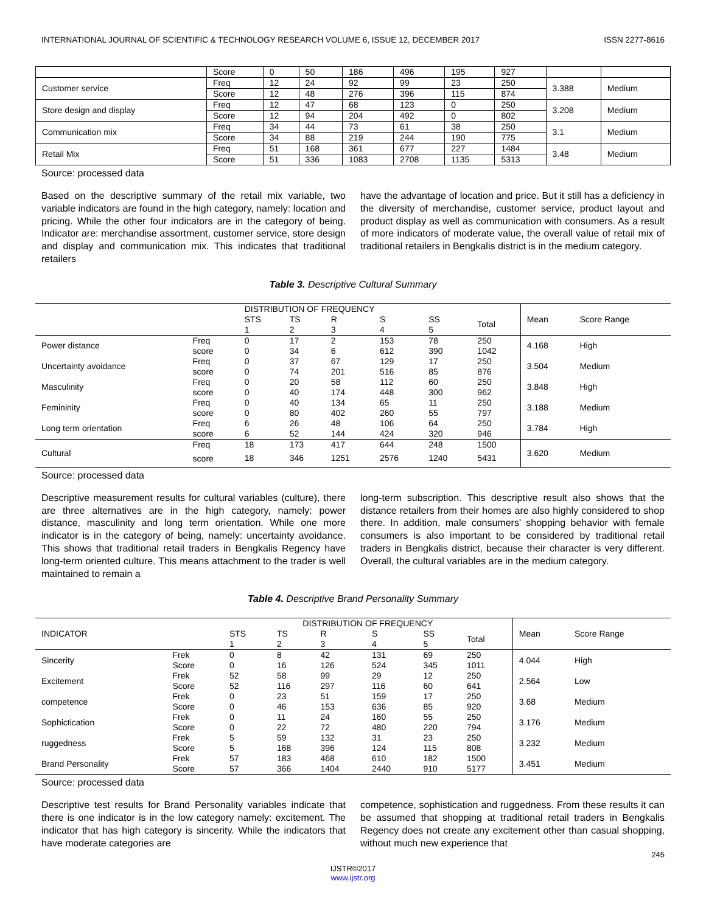INTERNATIONAL JOURNAL OF SCIENTIFIC & TECHNOLOGY RESEARCH VOLUME 6, ISSUE 12, DECEMBER 2017 ISSN 2277-8616
| | Score | 0 | 50 | 186 | 496 | 195 | 927 | | |
| Customer service | Freq | 12 | 24 | 92 | 99 | 23 | 250 | 3.388 | Medium |
| | Score | 12 | 48 | 276 | 396 | 115 | 874 | | |
| Store design and display | Freq | 12 | 47 | 68 | 123 | 0 | 250 | 3.208 | Medium |
| | Score | 12 | 94 | 204 | 492 | 0 | 802 | | |
| Communication mix | Freq | 34 | 44 | 73 | 61 | 38 | 250 | 3.1 | Medium |
| | Score | 34 | 88 | 219 | 244 | 190 | 775 | | |
| Retail Mix | Freq | 51 | 168 | 361 | 677 | 227 | 1484 | 3.48 | Medium |
| | Score | 51 | 336 | 1083 | 2708 | 1135 | 5313 | | |
Source: processed data
Based on the descriptive summary of the retail mix variable, two variable indicators are found in the high category, namely: location and pricing. While the other four indicators are in the category of being. Indicator are: merchandise assortment, customer service, store design and display and communication mix. This indicates that traditional retailers
have the advantage of location and price. But it still has a deficiency in the diversity of merchandise, customer service, product layout and product display as well as communication with consumers. As a result of more indicators of moderate value, the overall value of retail mix of traditional retailers in Bengkalis district is in the medium category.
Table 3. Descriptive Cultural Summary
| | | DISTRIBUTION OF FREQUENCY | | | | | | Mean | Score Range |
| --- | --- | --- | --- | --- | --- | --- | --- | --- | --- |
| | | STS | TS | R | S | SS | Total | | |
| | | 1 | 2 | 3 | 4 | 5 | | | |
| Power distance | Freq | 0 | 17 | 2 | 153 | 78 | 250 | 4.168 | High |
| | score | 0 | 34 | 6 | 612 | 390 | 1042 | | |
| Uncertainty avoidance | Freq | 0 | 37 | 67 | 129 | 17 | 250 | 3.504 | Medium |
| | score | 0 | 74 | 201 | 516 | 85 | 876 | | |
| Masculinity | Freq | 0 | 20 | 58 | 112 | 60 | 250 | 3.848 | High |
| | score | 0 | 40 | 174 | 448 | 300 | 962 | | |
| Femininity | Freq | 0 | 40 | 134 | 65 | 11 | 250 | 3.188 | Medium |
| | score | 0 | 80 | 402 | 260 | 55 | 797 | | |
| Long term orientation | Freq | 6 | 26 | 48 | 106 | 64 | 250 | 3.784 | High |
| | score | 6 | 52 | 144 | 424 | 320 | 946 | | |
| Cultural | Freq | 18 | 173 | 417 | 644 | 248 | 1500 | 3.620 | Medium |
| | score | 18 | 346 | 1251 | 2576 | 1240 | 5431 | | |
Source: processed data
Descriptive measurement results for cultural variables (culture), there are three alternatives are in the high category, namely: power distance, masculinity and long term orientation. While one more indicator is in the category of being, namely: uncertainty avoidance. This shows that traditional retail traders in Bengkalis Regency have long-term oriented culture. This means attachment to the trader is well maintained to remain a
long-term subscription. This descriptive result also shows that the distance retailers from their homes are also highly considered to shop there. In addition, male consumers' shopping behavior with female consumers is also important to be considered by traditional retail traders in Bengkalis district, because their character is very different. Overall, the cultural variables are in the medium category.
Table 4. Descriptive Brand Personality Summary
| | | DISTRIBUTION OF FREQUENCY | | | | | | Mean | Score Range |
| --- | --- | --- | --- | --- | --- | --- | --- | --- | --- |
| INDICATOR | | STS | TS | R | S | SS | Total | | |
| | | 1 | 2 | 3 | 4 | 5 | | | |
| Sincerity | Frek | 0 | 8 | 42 | 131 | 69 | 250 | 4.044 | High |
| | Score | 0 | 16 | 126 | 524 | 345 | 1011 | | |
| Excitement | Frek | 52 | 58 | 99 | 29 | 12 | 250 | 2.564 | Low |
| | Score | 52 | 116 | 297 | 116 | 60 | 641 | | |
| competence | Frek | 0 | 23 | 51 | 159 | 17 | 250 | 3.68 | Medium |
| | Score | 0 | 46 | 153 | 636 | 85 | 920 | | |
| Sophictication | Frek | 0 | 11 | 24 | 160 | 55 | 250 | 3.176 | Medium |
| | Score | 0 | 22 | 72 | 480 | 220 | 794 | | |
| ruggedness | Frek | 5 | 59 | 132 | 31 | 23 | 250 | 3.232 | Medium |
| | Score | 5 | 168 | 396 | 124 | 115 | 808 | | |
| Brand Personality | Frek | 57 | 183 | 468 | 610 | 182 | 1500 | 3.451 | Medium |
| | Score | 57 | 366 | 1404 | 2440 | 910 | 5177 | | |
Source: processed data
Descriptive test results for Brand Personality variables indicate that there is one indicator is in the low category namely: excitement. The indicator that has high category is sincerity. While the indicators that have moderate categories are
competence, sophistication and ruggedness. From these results it can be assumed that shopping at traditional retail traders in Bengkalis Regency does not create any excitement other than casual shopping, without much new experience that
245
IJSTR©2017
www.ijstr.org